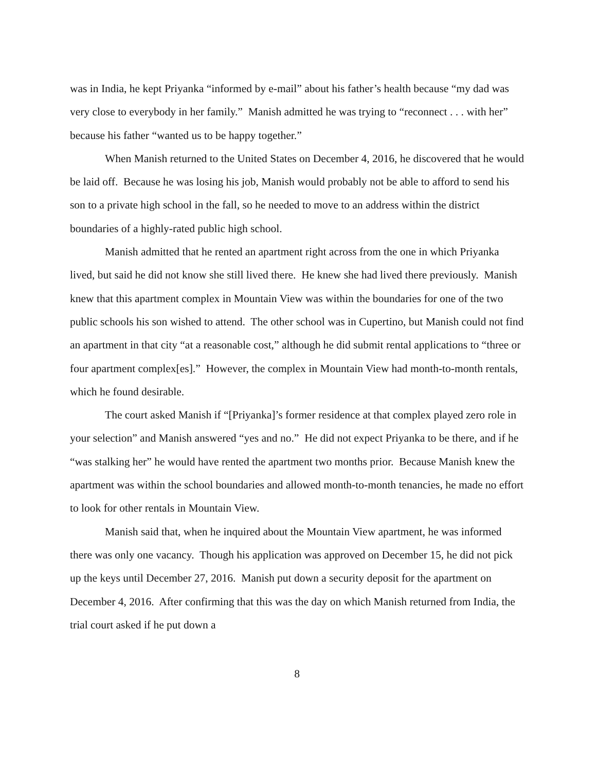was in India, he kept Priyanka “informed by e-mail” about his father’s health because “my dad was very close to everybody in her family.” Manish admitted he was trying to “reconnect . . . with her” because his father “wanted us to be happy together.”
When Manish returned to the United States on December 4, 2016, he discovered that he would be laid off. Because he was losing his job, Manish would probably not be able to afford to send his son to a private high school in the fall, so he needed to move to an address within the district boundaries of a highly-rated public high school.
Manish admitted that he rented an apartment right across from the one in which Priyanka lived, but said he did not know she still lived there. He knew she had lived there previously. Manish knew that this apartment complex in Mountain View was within the boundaries for one of the two public schools his son wished to attend. The other school was in Cupertino, but Manish could not find an apartment in that city “at a reasonable cost,” although he did submit rental applications to “three or four apartment complex[es].” However, the complex in Mountain View had month-to-month rentals, which he found desirable.
The court asked Manish if “[Priyanka]’s former residence at that complex played zero role in your selection” and Manish answered “yes and no.” He did not expect Priyanka to be there, and if he “was stalking her” he would have rented the apartment two months prior. Because Manish knew the apartment was within the school boundaries and allowed month-to-month tenancies, he made no effort to look for other rentals in Mountain View.
Manish said that, when he inquired about the Mountain View apartment, he was informed there was only one vacancy. Though his application was approved on December 15, he did not pick up the keys until December 27, 2016. Manish put down a security deposit for the apartment on December 4, 2016. After confirming that this was the day on which Manish returned from India, the trial court asked if he put down a
8